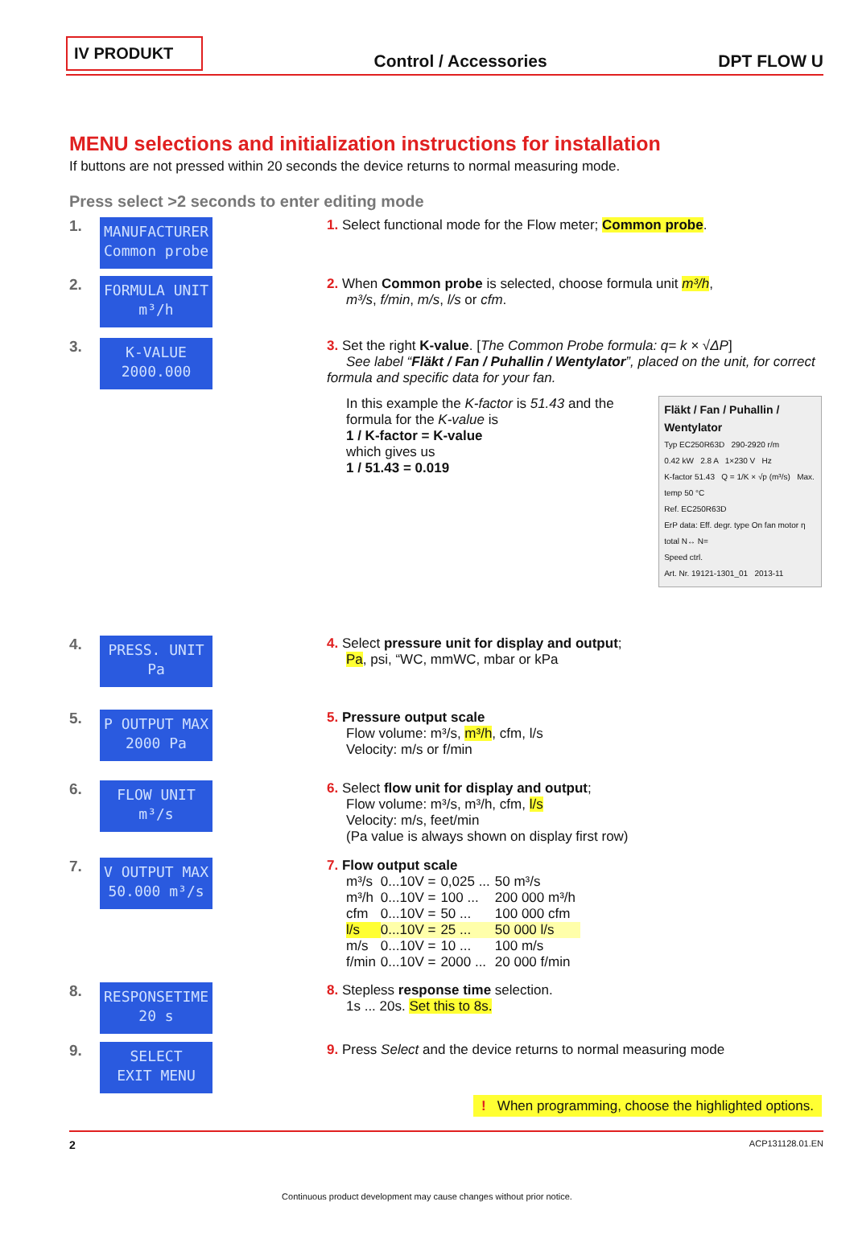IV PRODUKT
Control / Accessories
DPT FLOW U
MENU selections and initialization instructions for installation
If buttons are not pressed within 20 seconds the device returns to normal measuring mode.
Press select >2 seconds to enter editing mode
1.
MANUFACTURER
Common probe
1. Select functional mode for the Flow meter; Common probe.
2.
FORMULA UNIT
m³/h
2. When Common probe is selected, choose formula unit m³/h,
m³/s, f/min, m/s, l/s or cfm.
3.
K-VALUE
2000.000
3. Set the right K-value. [The Common Probe formula: q= k × √ΔP]
See label “Fläkt / Fan / Puhallin / Wentylator”, placed on the unit, for correct formula and specific data for your fan.
In this example the K-factor is 51.43 and the formula for the K-value is
1 / K-factor = K-value
which gives us
1 / 51.43 = 0.019
Fläkt / Fan / Puhallin / Wentylator
Typ EC250R63D 290-2920 r/m
0.42 kW 2.8 A 1×230 V Hz
K-factor 51.43 Q = 1/K × √p (m³/s) Max. temp 50 °C
Ref. EC250R63D
ErP data: Eff. degr. type On fan motor η total N↔ N=
Speed ctrl.
Art. Nr. 19121-1301_01 2013-11
4.
PRESS. UNIT
Pa
4. Select pressure unit for display and output;
Pa, psi, “WC, mmWC, mbar or kPa
5.
P OUTPUT MAX
2000 Pa
5. Pressure output scale
Flow volume: m³/s, m³/h, cfm, l/s
Velocity: m/s or f/min
6.
FLOW UNIT
m³/s
6. Select flow unit for display and output;
Flow volume: m³/s, m³/h, cfm, l/s
Velocity: m/s, feet/min
(Pa value is always shown on display first row)
7.
V OUTPUT MAX
50.000 m³/s
7. Flow output scale
| m³/s | 0...10V = | 0,025 ... | 50 m³/s |
| m³/h | 0...10V = | 100 ... | 200 000 m³/h |
| cfm | 0...10V = | 50 ... | 100 000 cfm |
| l/s | 0...10V = | 25 ... | 50 000 l/s |
| m/s | 0...10V = | 10 ... | 100 m/s |
| f/min | 0...10V = | 2000 ... | 20 000 f/min |
8.
RESPONSETIME
20 s
8. Stepless response time selection.
1s ... 20s. Set this to 8s.
9.
SELECT
EXIT MENU
9. Press Select and the device returns to normal measuring mode
! When programming, choose the highlighted options.
2 ACP131128.01.EN
Continuous product development may cause changes without prior notice.